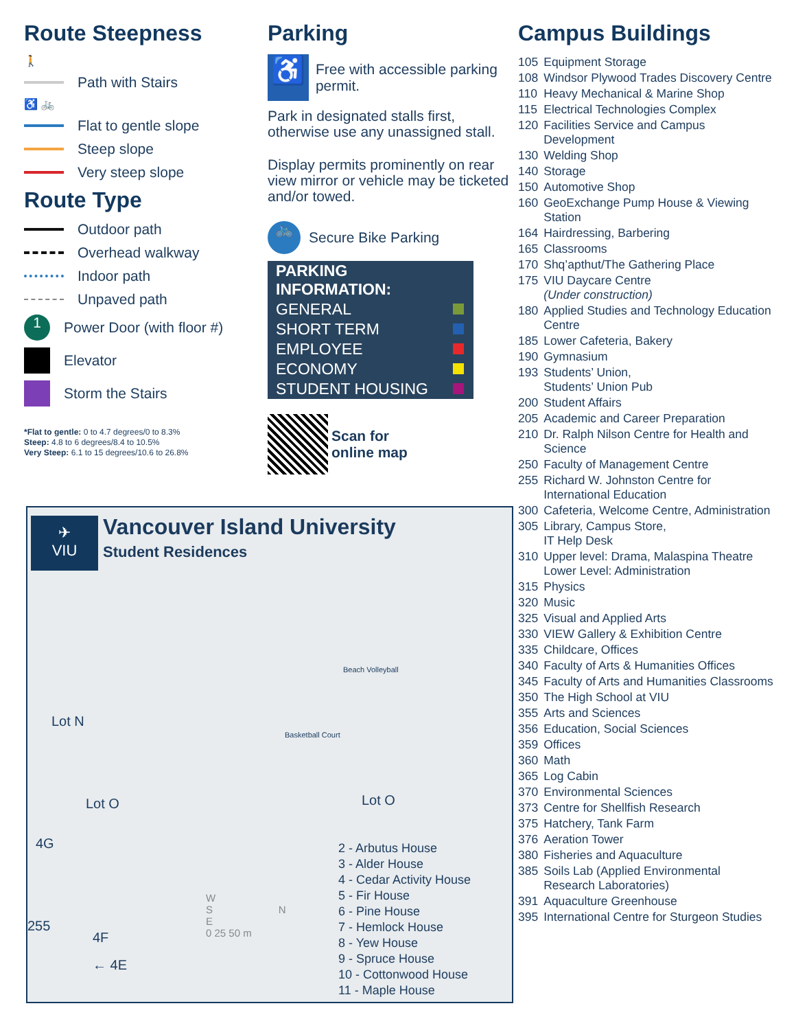Route Steepness
🚶
Path with Stairs
♿ 🚲
Flat to gentle slope
Steep slope
Very steep slope
Route Type
Outdoor path
Overhead walkway
Indoor path
Unpaved path
1 Power Door (with floor #)
Elevator
Storm the Stairs
*Flat to gentle: 0 to 4.7 degrees/0 to 8.3%
Steep: 4.8 to 6 degrees/8.4 to 10.5%
Very Steep: 6.1 to 15 degrees/10.6 to 26.8%
Parking
♿ Free with accessible parking permit.
Park in designated stalls first, otherwise use any unassigned stall.
Display permits prominently on rear view mirror or vehicle may be ticketed and/or towed.
🚲 Secure Bike Parking
| PARKING INFORMATION: | |
| GENERAL | |
| SHORT TERM | |
| EMPLOYEE | |
| ECONOMY | |
| STUDENT HOUSING | |
Scan for
online map
Campus Buildings
| 105 | Equipment Storage |
| 108 | Windsor Plywood Trades Discovery Centre |
| 110 | Heavy Mechanical & Marine Shop |
| 115 | Electrical Technologies Complex |
| 120 | Facilities Service and Campus Development |
| 130 | Welding Shop |
| 140 | Storage |
| 150 | Automotive Shop |
| 160 | GeoExchange Pump House & Viewing Station |
| 164 | Hairdressing, Barbering |
| 165 | Classrooms |
| 170 | Shq’apthut/The Gathering Place |
| 175 | VIU Daycare Centre (Under construction) |
| 180 | Applied Studies and Technology Education Centre |
| 185 | Lower Cafeteria, Bakery |
| 190 | Gymnasium |
| 193 | Students’ Union, Students’ Union Pub |
| 200 | Student Affairs |
| 205 | Academic and Career Preparation |
| 210 | Dr. Ralph Nilson Centre for Health and Science |
| 250 | Faculty of Management Centre |
| 255 | Richard W. Johnston Centre for International Education |
| 300 | Cafeteria, Welcome Centre, Administration |
| 305 | Library, Campus Store, IT Help Desk |
| 310 | Upper level: Drama, Malaspina Theatre Lower Level: Administration |
| 315 | Physics |
| 320 | Music |
| 325 | Visual and Applied Arts |
| 330 | VIEW Gallery & Exhibition Centre |
| 335 | Childcare, Offices |
| 340 | Faculty of Arts & Humanities Offices |
| 345 | Faculty of Arts and Humanities Classrooms |
| 350 | The High School at VIU |
| 355 | Arts and Sciences |
| 356 | Education, Social Sciences |
| 359 | Offices |
| 360 | Math |
| 365 | Log Cabin |
| 370 | Environmental Sciences |
| 373 | Centre for Shellfish Research |
| 375 | Hatchery, Tank Farm |
| 376 | Aeration Tower |
| 380 | Fisheries and Aquaculture |
| 385 | Soils Lab (Applied Environmental Research Laboratories) |
| 391 | Aquaculture Greenhouse |
| 395 | International Centre for Sturgeon Studies |
✈
VIU
Vancouver Island University
Student Residences
Lot N
Lot O
Lot O
4G
255
4F
← 4E
Basketball Court
Beach Volleyball
W
S N
E
0 25 50 m
2 - Arbutus House
3 - Alder House
4 - Cedar Activity House
5 - Fir House
6 - Pine House
7 - Hemlock House
8 - Yew House
9 - Spruce House
10 - Cottonwood House
11 - Maple House